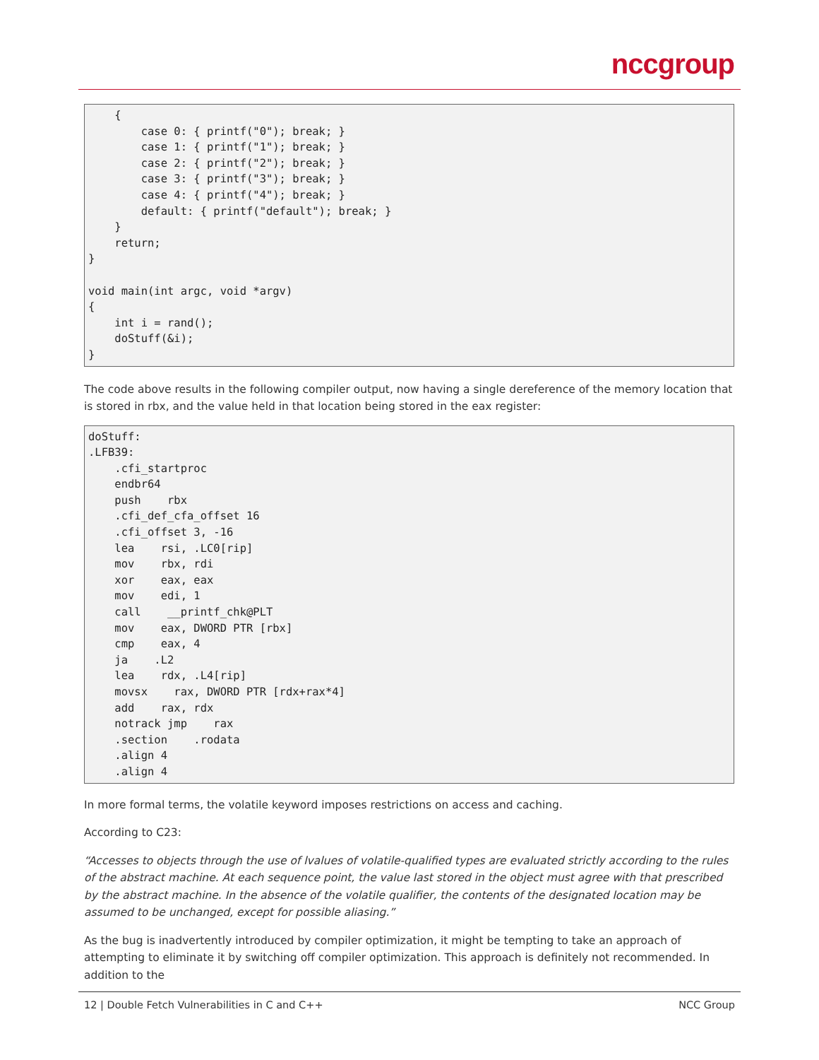nccgroup
    {
        case 0: { printf("0"); break; }
        case 1: { printf("1"); break; }
        case 2: { printf("2"); break; }
        case 3: { printf("3"); break; }
        case 4: { printf("4"); break; }
        default: { printf("default"); break; }
    }
    return;
}

void main(int argc, void *argv)
{
    int i = rand();
    doStuff(&i);
}
The code above results in the following compiler output, now having a single dereference of the memory location that is stored in rbx, and the value held in that location being stored in the eax register:
doStuff:
.LFB39:
    .cfi_startproc
    endbr64
    push    rbx
    .cfi_def_cfa_offset 16
    .cfi_offset 3, -16
    lea    rsi, .LC0[rip]
    mov    rbx, rdi
    xor    eax, eax
    mov    edi, 1
    call    __printf_chk@PLT
    mov    eax, DWORD PTR [rbx]
    cmp    eax, 4
    ja    .L2
    lea    rdx, .L4[rip]
    movsx    rax, DWORD PTR [rdx+rax*4]
    add    rax, rdx
    notrack jmp    rax
    .section    .rodata
    .align 4
    .align 4
In more formal terms, the volatile keyword imposes restrictions on access and caching.
According to C23:
“Accesses to objects through the use of lvalues of volatile-qualified types are evaluated strictly according to the rules of the abstract machine. At each sequence point, the value last stored in the object must agree with that prescribed by the abstract machine. In the absence of the volatile qualifier, the contents of the designated location may be assumed to be unchanged, except for possible aliasing.”
As the bug is inadvertently introduced by compiler optimization, it might be tempting to take an approach of attempting to eliminate it by switching off compiler optimization. This approach is definitely not recommended. In addition to the
12 | Double Fetch Vulnerabilities in C and C++ NCC Group